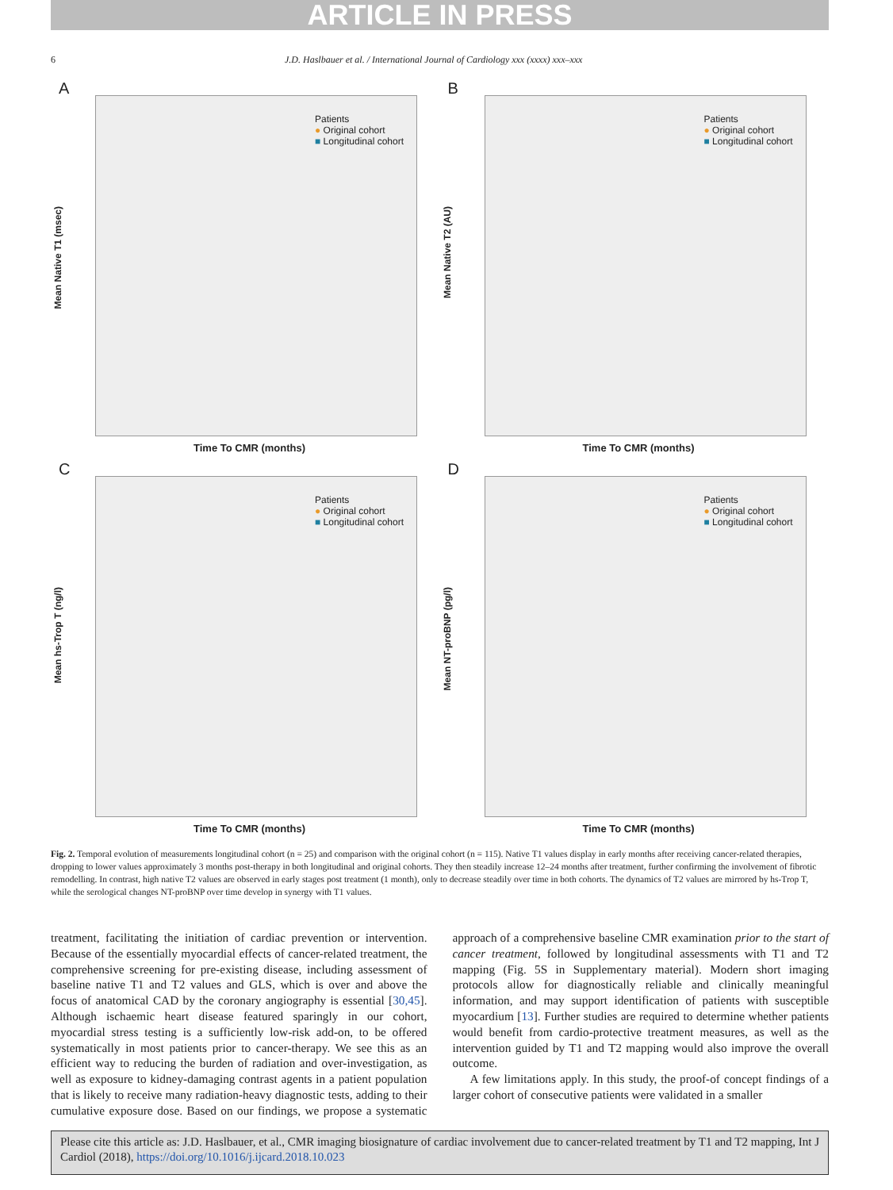ARTICLE IN PRESS
6 J.D. Haslbauer et al. / International Journal of Cardiology xxx (xxxx) xxx–xxx
A
Patients
● Original cohort
■ Longitudinal cohort
Mean Native T1 (msec)
Time To CMR (months)
B
Patients
● Original cohort
■ Longitudinal cohort
Mean Native T2 (AU)
Time To CMR (months)
C
Patients
● Original cohort
■ Longitudinal cohort
Mean hs-Trop T (ng/l)
Time To CMR (months)
D
Patients
● Original cohort
■ Longitudinal cohort
Mean NT-proBNP (pg/l)
Time To CMR (months)
Fig. 2. Temporal evolution of measurements longitudinal cohort (n = 25) and comparison with the original cohort (n = 115). Native T1 values display in early months after receiving cancer-related therapies, dropping to lower values approximately 3 months post-therapy in both longitudinal and original cohorts. They then steadily increase 12–24 months after treatment, further confirming the involvement of fibrotic remodelling. In contrast, high native T2 values are observed in early stages post treatment (1 month), only to decrease steadily over time in both cohorts. The dynamics of T2 values are mirrored by hs-Trop T, while the serological changes NT-proBNP over time develop in synergy with T1 values.
treatment, facilitating the initiation of cardiac prevention or intervention. Because of the essentially myocardial effects of cancer-related treatment, the comprehensive screening for pre-existing disease, including assessment of baseline native T1 and T2 values and GLS, which is over and above the focus of anatomical CAD by the coronary angiography is essential [30,45]. Although ischaemic heart disease featured sparingly in our cohort, myocardial stress testing is a sufficiently low-risk add-on, to be offered systematically in most patients prior to cancer-therapy. We see this as an efficient way to reducing the burden of radiation and over-investigation, as well as exposure to kidney-damaging contrast agents in a patient population that is likely to receive many radiation-heavy diagnostic tests, adding to their cumulative exposure dose. Based on our findings, we propose a systematic approach of a comprehensive baseline CMR examination prior to the start of cancer treatment, followed by longitudinal assessments with T1 and T2 mapping (Fig. 5S in Supplementary material). Modern short imaging protocols allow for diagnostically reliable and clinically meaningful information, and may support identification of patients with susceptible myocardium [13]. Further studies are required to determine whether patients would benefit from cardio-protective treatment measures, as well as the intervention guided by T1 and T2 mapping would also improve the overall outcome.
A few limitations apply. In this study, the proof-of concept findings of a larger cohort of consecutive patients were validated in a smaller
Please cite this article as: J.D. Haslbauer, et al., CMR imaging biosignature of cardiac involvement due to cancer-related treatment by T1 and T2 mapping, Int J Cardiol (2018), https://doi.org/10.1016/j.ijcard.2018.10.023